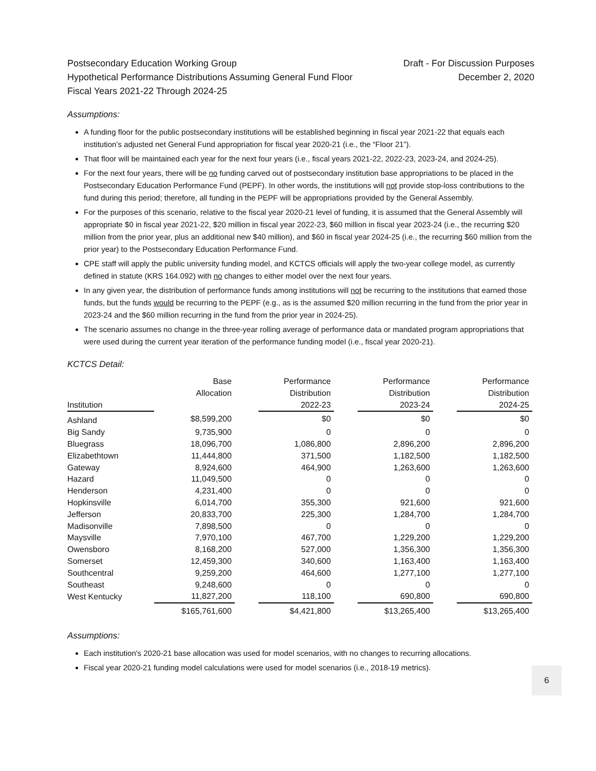Postsecondary Education Working Group
Hypothetical Performance Distributions Assuming General Fund Floor
Fiscal Years 2021-22 Through 2024-25
Draft - For Discussion Purposes
December 2, 2020
Assumptions:
A funding floor for the public postsecondary institutions will be established beginning in fiscal year 2021-22 that equals each institution’s adjusted net General Fund appropriation for fiscal year 2020-21 (i.e., the “Floor 21”).
That floor will be maintained each year for the next four years (i.e., fiscal years 2021-22, 2022-23, 2023-24, and 2024-25).
For the next four years, there will be no funding carved out of postsecondary institution base appropriations to be placed in the Postsecondary Education Performance Fund (PEPF). In other words, the institutions will not provide stop-loss contributions to the fund during this period; therefore, all funding in the PEPF will be appropriations provided by the General Assembly.
For the purposes of this scenario, relative to the fiscal year 2020-21 level of funding, it is assumed that the General Assembly will appropriate $0 in fiscal year 2021-22, $20 million in fiscal year 2022-23, $60 million in fiscal year 2023-24 (i.e., the recurring $20 million from the prior year, plus an additional new $40 million), and $60 in fiscal year 2024-25 (i.e., the recurring $60 million from the prior year) to the Postsecondary Education Performance Fund.
CPE staff will apply the public university funding model, and KCTCS officials will apply the two-year college model, as currently defined in statute (KRS 164.092) with no changes to either model over the next four years.
In any given year, the distribution of performance funds among institutions will not be recurring to the institutions that earned those funds, but the funds would be recurring to the PEPF (e.g., as is the assumed $20 million recurring in the fund from the prior year in 2023-24 and the $60 million recurring in the fund from the prior year in 2024-25).
The scenario assumes no change in the three-year rolling average of performance data or mandated program appropriations that were used during the current year iteration of the performance funding model (i.e., fiscal year 2020-21).
KCTCS Detail:
| | Base | | Performance | | Performance | | Performance |
| --- | --- | --- | --- | --- | --- | --- | --- |
| | Allocation | | Distribution | | Distribution | | Distribution |
| Institution | | | 2022-23 | | 2023-24 | | 2024-25 |
| Ashland | $8,599,200 | | $0 | | $0 | | $0 |
| Big Sandy | 9,735,900 | | 0 | | 0 | | 0 |
| Bluegrass | 18,096,700 | | 1,086,800 | | 2,896,200 | | 2,896,200 |
| Elizabethtown | 11,444,800 | | 371,500 | | 1,182,500 | | 1,182,500 |
| Gateway | 8,924,600 | | 464,900 | | 1,263,600 | | 1,263,600 |
| Hazard | 11,049,500 | | 0 | | 0 | | 0 |
| Henderson | 4,231,400 | | 0 | | 0 | | 0 |
| Hopkinsville | 6,014,700 | | 355,300 | | 921,600 | | 921,600 |
| Jefferson | 20,833,700 | | 225,300 | | 1,284,700 | | 1,284,700 |
| Madisonville | 7,898,500 | | 0 | | 0 | | 0 |
| Maysville | 7,970,100 | | 467,700 | | 1,229,200 | | 1,229,200 |
| Owensboro | 8,168,200 | | 527,000 | | 1,356,300 | | 1,356,300 |
| Somerset | 12,459,300 | | 340,600 | | 1,163,400 | | 1,163,400 |
| Southcentral | 9,259,200 | | 464,600 | | 1,277,100 | | 1,277,100 |
| Southeast | 9,248,600 | | 0 | | 0 | | 0 |
| West Kentucky | 11,827,200 | | 118,100 | | 690,800 | | 690,800 |
| | $165,761,600 | | $4,421,800 | | $13,265,400 | | $13,265,400 |
Assumptions:
Each institution's 2020-21 base allocation was used for model scenarios, with no changes to recurring allocations.
Fiscal year 2020-21 funding model calculations were used for model scenarios (i.e., 2018-19 metrics).
6